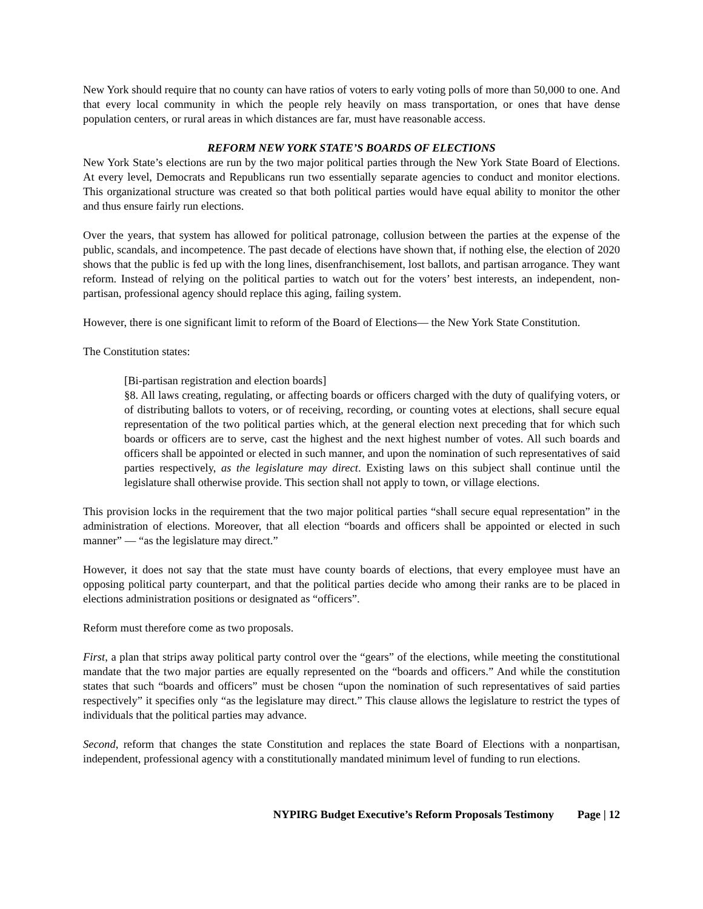New York should require that no county can have ratios of voters to early voting polls of more than 50,000 to one. And that every local community in which the people rely heavily on mass transportation, or ones that have dense population centers, or rural areas in which distances are far, must have reasonable access.
REFORM NEW YORK STATE’S BOARDS OF ELECTIONS
New York State’s elections are run by the two major political parties through the New York State Board of Elections. At every level, Democrats and Republicans run two essentially separate agencies to conduct and monitor elections. This organizational structure was created so that both political parties would have equal ability to monitor the other and thus ensure fairly run elections.
Over the years, that system has allowed for political patronage, collusion between the parties at the expense of the public, scandals, and incompetence. The past decade of elections have shown that, if nothing else, the election of 2020 shows that the public is fed up with the long lines, disenfranchisement, lost ballots, and partisan arrogance. They want reform. Instead of relying on the political parties to watch out for the voters’ best interests, an independent, non-partisan, professional agency should replace this aging, failing system.
However, there is one significant limit to reform of the Board of Elections— the New York State Constitution.
The Constitution states:
[Bi-partisan registration and election boards]
§8. All laws creating, regulating, or affecting boards or officers charged with the duty of qualifying voters, or of distributing ballots to voters, or of receiving, recording, or counting votes at elections, shall secure equal representation of the two political parties which, at the general election next preceding that for which such boards or officers are to serve, cast the highest and the next highest number of votes. All such boards and officers shall be appointed or elected in such manner, and upon the nomination of such representatives of said parties respectively, as the legislature may direct. Existing laws on this subject shall continue until the legislature shall otherwise provide. This section shall not apply to town, or village elections.
This provision locks in the requirement that the two major political parties “shall secure equal representation” in the administration of elections. Moreover, that all election “boards and officers shall be appointed or elected in such manner” — “as the legislature may direct.”
However, it does not say that the state must have county boards of elections, that every employee must have an opposing political party counterpart, and that the political parties decide who among their ranks are to be placed in elections administration positions or designated as “officers”.
Reform must therefore come as two proposals.
First, a plan that strips away political party control over the “gears” of the elections, while meeting the constitutional mandate that the two major parties are equally represented on the “boards and officers.” And while the constitution states that such “boards and officers” must be chosen “upon the nomination of such representatives of said parties respectively” it specifies only “as the legislature may direct.” This clause allows the legislature to restrict the types of individuals that the political parties may advance.
Second, reform that changes the state Constitution and replaces the state Board of Elections with a nonpartisan, independent, professional agency with a constitutionally mandated minimum level of funding to run elections.
NYPIRG Budget Executive’s Reform Proposals Testimony Page | 12